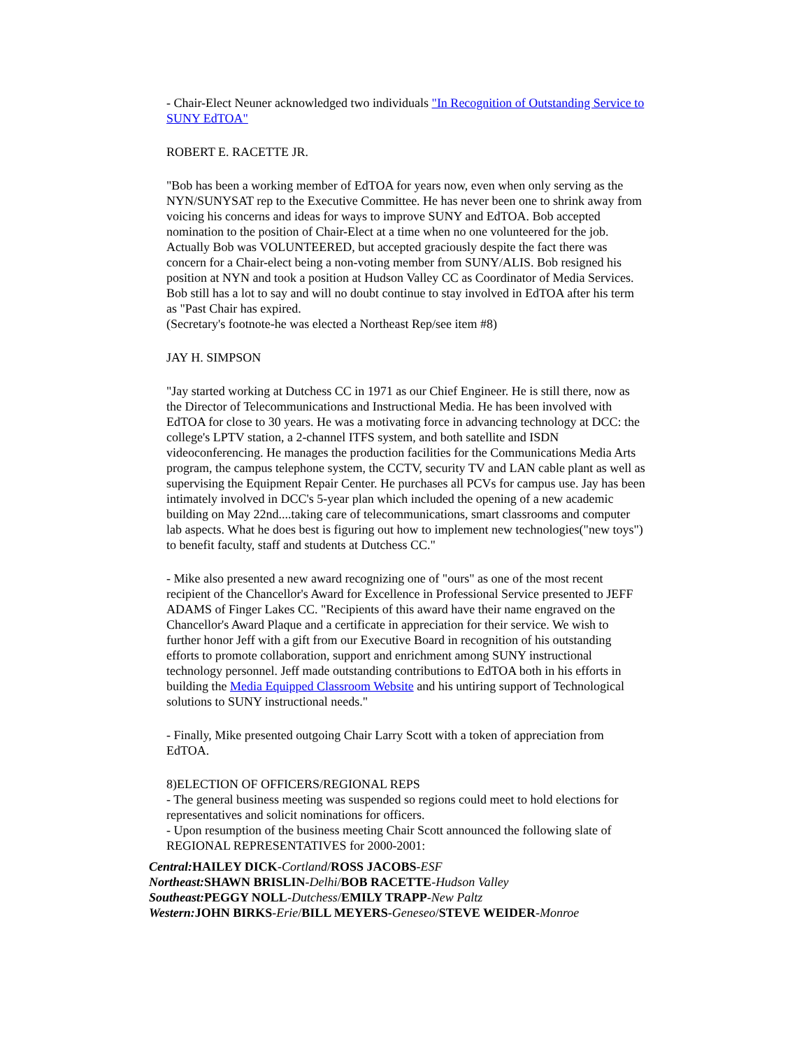- Chair-Elect Neuner acknowledged two individuals "In Recognition of Outstanding Service to SUNY EdTOA"
ROBERT E. RACETTE JR.
"Bob has been a working member of EdTOA for years now, even when only serving as the NYN/SUNYSAT rep to the Executive Committee. He has never been one to shrink away from voicing his concerns and ideas for ways to improve SUNY and EdTOA. Bob accepted nomination to the position of Chair-Elect at a time when no one volunteered for the job. Actually Bob was VOLUNTEERED, but accepted graciously despite the fact there was concern for a Chair-elect being a non-voting member from SUNY/ALIS. Bob resigned his position at NYN and took a position at Hudson Valley CC as Coordinator of Media Services. Bob still has a lot to say and will no doubt continue to stay involved in EdTOA after his term as "Past Chair has expired.
(Secretary's footnote-he was elected a Northeast Rep/see item #8)
JAY H. SIMPSON
"Jay started working at Dutchess CC in 1971 as our Chief Engineer. He is still there, now as the Director of Telecommunications and Instructional Media. He has been involved with EdTOA for close to 30 years. He was a motivating force in advancing technology at DCC: the college's LPTV station, a 2-channel ITFS system, and both satellite and ISDN videoconferencing. He manages the production facilities for the Communications Media Arts program, the campus telephone system, the CCTV, security TV and LAN cable plant as well as supervising the Equipment Repair Center. He purchases all PCVs for campus use. Jay has been intimately involved in DCC's 5-year plan which included the opening of a new academic building on May 22nd....taking care of telecommunications, smart classrooms and computer lab aspects. What he does best is figuring out how to implement new technologies("new toys") to benefit faculty, staff and students at Dutchess CC."
- Mike also presented a new award recognizing one of "ours" as one of the most recent recipient of the Chancellor's Award for Excellence in Professional Service presented to JEFF ADAMS of Finger Lakes CC. "Recipients of this award have their name engraved on the Chancellor's Award Plaque and a certificate in appreciation for their service. We wish to further honor Jeff with a gift from our Executive Board in recognition of his outstanding efforts to promote collaboration, support and enrichment among SUNY instructional technology personnel. Jeff made outstanding contributions to EdTOA both in his efforts in building the Media Equipped Classroom Website and his untiring support of Technological solutions to SUNY instructional needs."
- Finally, Mike presented outgoing Chair Larry Scott with a token of appreciation from EdTOA.
8)ELECTION OF OFFICERS/REGIONAL REPS
- The general business meeting was suspended so regions could meet to hold elections for representatives and solicit nominations for officers.
- Upon resumption of the business meeting Chair Scott announced the following slate of REGIONAL REPRESENTATIVES for 2000-2001:
Central: HAILEY DICK-Cortland/ROSS JACOBS-ESF
Northeast: SHAWN BRISLIN-Delhi/BOB RACETTE-Hudson Valley
Southeast: PEGGY NOLL-Dutchess/EMILY TRAPP-New Paltz
Western: JOHN BIRKS-Erie/BILL MEYERS-Geneseo/STEVE WEIDER-Monroe